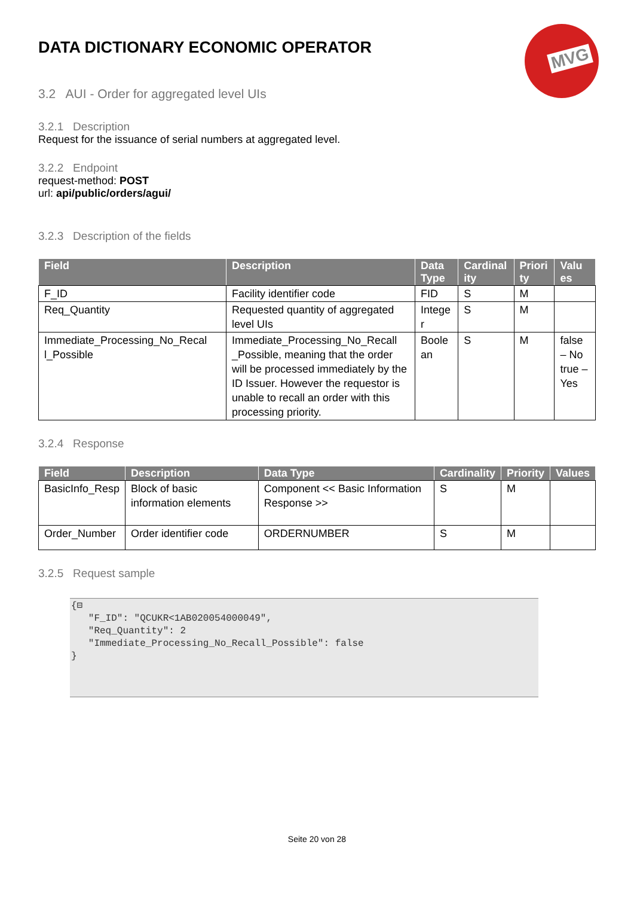MVG
DATA DICTIONARY ECONOMIC OPERATOR
3.2 AUI - Order for aggregated level UIs
3.2.1 Description
Request for the issuance of serial numbers at aggregated level.
3.2.2 Endpoint
request-method: POST
url: api/public/orders/agui/
3.2.3 Description of the fields
| Field | Description | Data Type | Cardinal ity | Priori ty | Valu es |
| --- | --- | --- | --- | --- | --- |
| F_ID | Facility identifier code | FID | S | M | |
| Req_Quantity | Requested quantity of aggregated level UIs | Intege r | S | M | |
| Immediate_Processing_No_Recal l_Possible | Immediate_Processing_No_Recall _Possible, meaning that the order will be processed immediately by the ID Issuer. However the requestor is unable to recall an order with this processing priority. | Boole an | S | M | false – No true – Yes |
3.2.4 Response
| Field | Description | Data Type | Cardinality | Priority | Values |
| --- | --- | --- | --- | --- | --- |
| BasicInfo_Resp | Block of basic information elements | Component << Basic Information Response >> | S | M | |
| Order_Number | Order identifier code | ORDERNUMBER | S | M | |
3.2.5 Request sample
{⊟ "F_ID": "QCUKR<1AB020054000049", "Req_Quantity": 2 "Immediate_Processing_No_Recall_Possible": false }
Seite 20 von 28